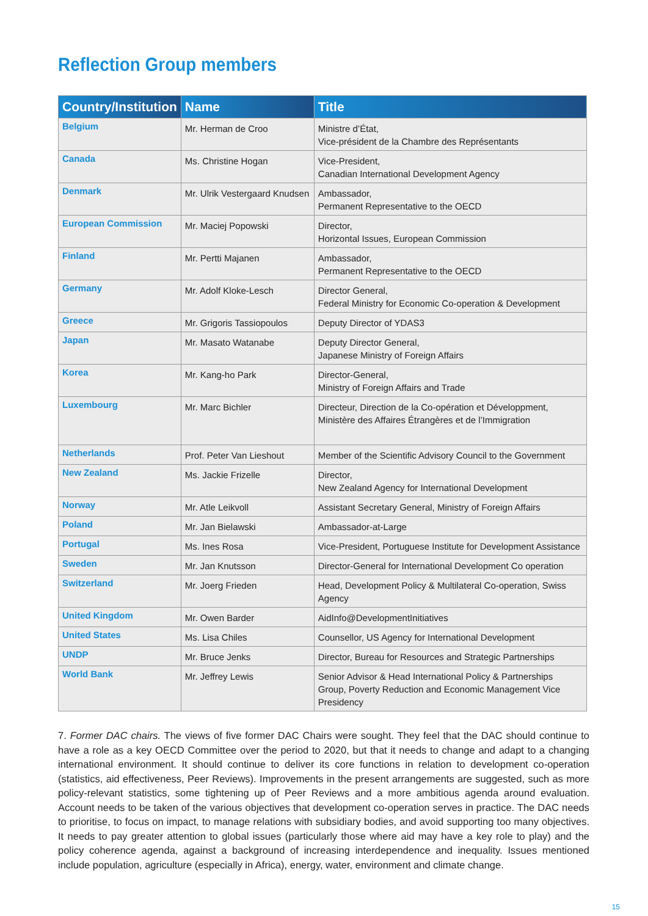Reflection Group members
| Country/Institution | Name | Title |
| --- | --- | --- |
| Belgium | Mr. Herman de Croo | Ministre d’État, Vice-président de la Chambre des Représentants |
| Canada | Ms. Christine Hogan | Vice-President, Canadian International Development Agency |
| Denmark | Mr. Ulrik Vestergaard Knudsen | Ambassador, Permanent Representative to the OECD |
| European Commission | Mr. Maciej Popowski | Director, Horizontal Issues, European Commission |
| Finland | Mr. Pertti Majanen | Ambassador, Permanent Representative to the OECD |
| Germany | Mr. Adolf Kloke-Lesch | Director General, Federal Ministry for Economic Co-operation & Development |
| Greece | Mr. Grigoris Tassiopoulos | Deputy Director of YDAS3 |
| Japan | Mr. Masato Watanabe | Deputy Director General, Japanese Ministry of Foreign Affairs |
| Korea | Mr. Kang-ho Park | Director-General, Ministry of Foreign Affairs and Trade |
| Luxembourg | Mr. Marc Bichler | Directeur, Direction de la Co-opération et Développment, Ministère des Affaires Étrangères et de l’Immigration |
| Netherlands | Prof. Peter Van Lieshout | Member of the Scientific Advisory Council to the Government |
| New Zealand | Ms. Jackie Frizelle | Director, New Zealand Agency for International Development |
| Norway | Mr. Atle Leikvoll | Assistant Secretary General, Ministry of Foreign Affairs |
| Poland | Mr. Jan Bielawski | Ambassador-at-Large |
| Portugal | Ms. Ines Rosa | Vice-President, Portuguese Institute for Development Assistance |
| Sweden | Mr. Jan Knutsson | Director-General for International Development Co operation |
| Switzerland | Mr. Joerg Frieden | Head, Development Policy & Multilateral Co-operation, Swiss Agency |
| United Kingdom | Mr. Owen Barder | AidInfo@DevelopmentInitiatives |
| United States | Ms. Lisa Chiles | Counsellor, US Agency for International Development |
| UNDP | Mr. Bruce Jenks | Director, Bureau for Resources and Strategic Partnerships |
| World Bank | Mr. Jeffrey Lewis | Senior Advisor & Head International Policy & Partnerships Group, Poverty Reduction and Economic Management Vice Presidency |
7. Former DAC chairs. The views of five former DAC Chairs were sought. They feel that the DAC should continue to have a role as a key OECD Committee over the period to 2020, but that it needs to change and adapt to a changing international environment. It should continue to deliver its core functions in relation to development co-operation (statistics, aid effectiveness, Peer Reviews). Improvements in the present arrangements are suggested, such as more policy-relevant statistics, some tightening up of Peer Reviews and a more ambitious agenda around evaluation. Account needs to be taken of the various objectives that development co-operation serves in practice. The DAC needs to prioritise, to focus on impact, to manage relations with subsidiary bodies, and avoid supporting too many objectives. It needs to pay greater attention to global issues (particularly those where aid may have a key role to play) and the policy coherence agenda, against a background of increasing interdependence and inequality. Issues mentioned include population, agriculture (especially in Africa), energy, water, environment and climate change.
15